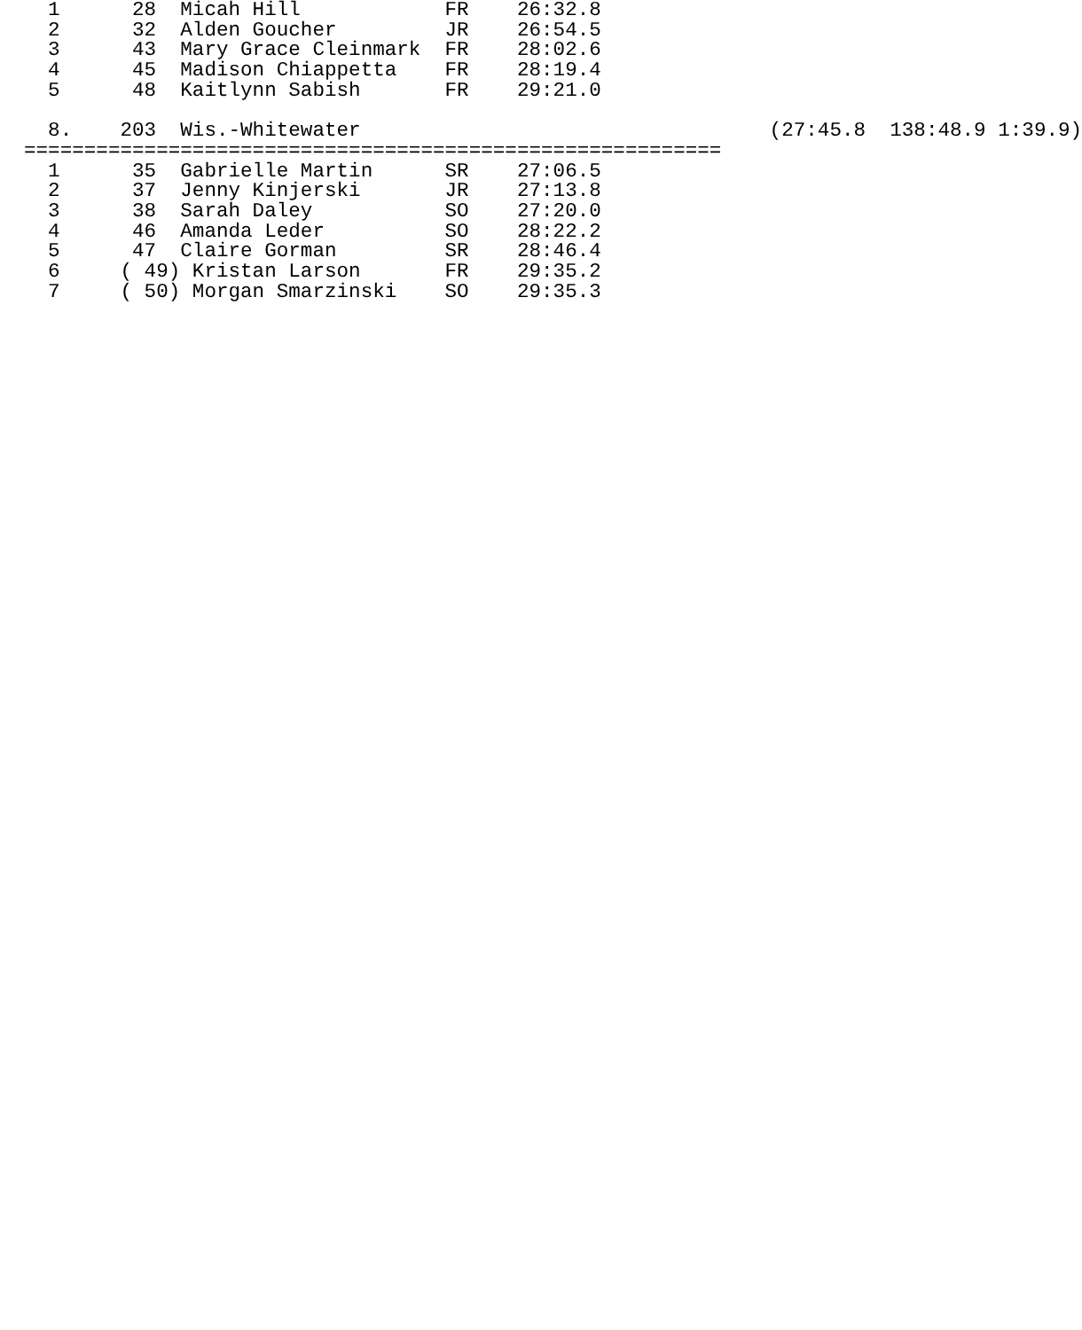1      28  Micah Hill            FR    26:32.8
  2      32  Alden Goucher         JR    26:54.5
  3      43  Mary Grace Cleinmark  FR    28:02.6
  4      45  Madison Chiappetta    FR    28:19.4
  5      48  Kaitlynn Sabish       FR    29:21.0

  8.    203  Wis.-Whitewater                                  (27:45.8  138:48.9 1:39.9)
==========================================================
  1      35  Gabrielle Martin      SR    27:06.5
  2      37  Jenny Kinjerski       JR    27:13.8
  3      38  Sarah Daley           SO    27:20.0
  4      46  Amanda Leder          SO    28:22.2
  5      47  Claire Gorman         SR    28:46.4
  6     ( 49) Kristan Larson       FR    29:35.2
  7     ( 50) Morgan Smarzinski    SO    29:35.3